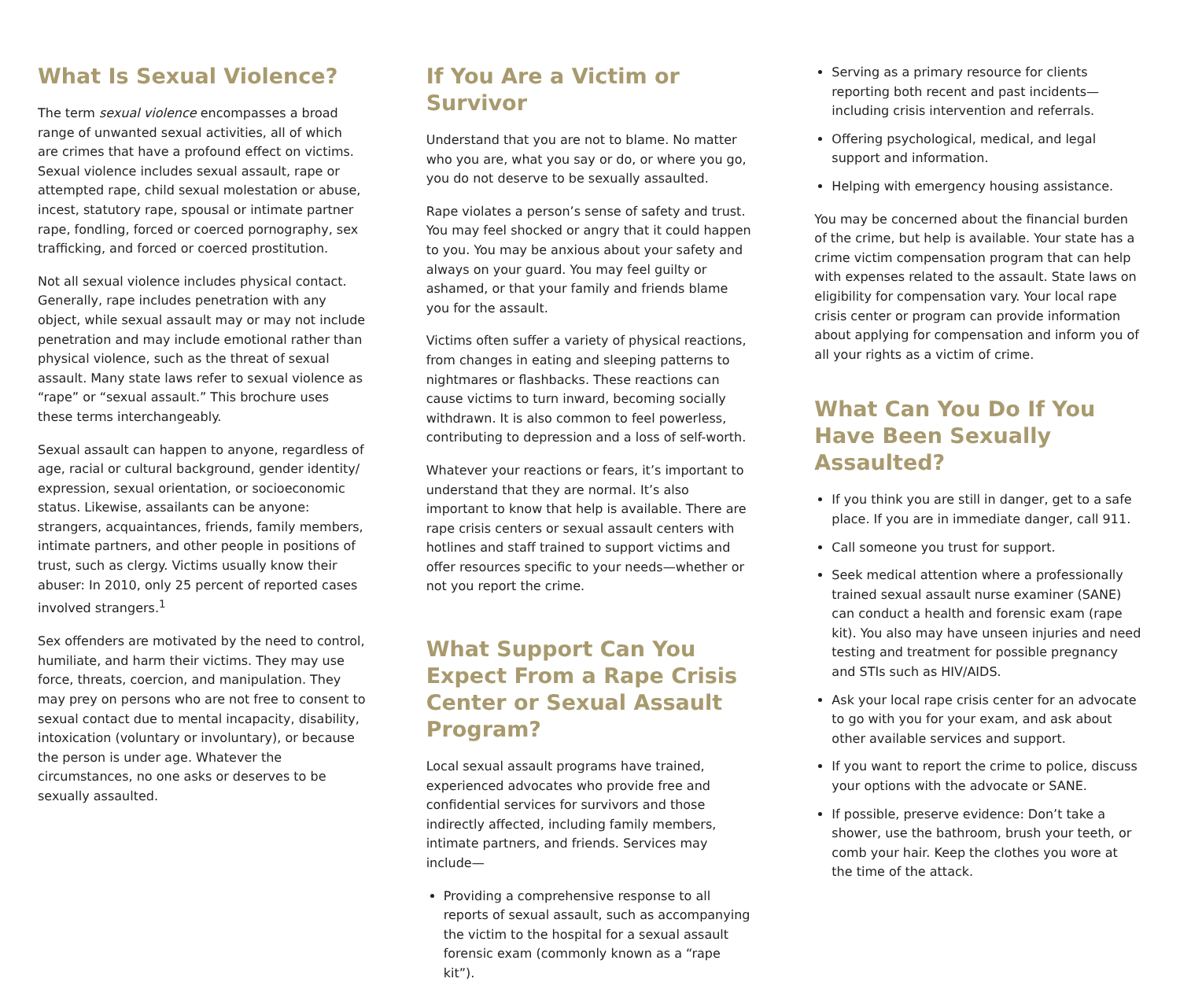What Is Sexual Violence?
The term sexual violence encompasses a broad range of unwanted sexual activities, all of which are crimes that have a profound effect on victims. Sexual violence includes sexual assault, rape or attempted rape, child sexual molestation or abuse, incest, statutory rape, spousal or intimate partner rape, fondling, forced or coerced pornography, sex trafficking, and forced or coerced prostitution.
Not all sexual violence includes physical contact. Generally, rape includes penetration with any object, while sexual assault may or may not include penetration and may include emotional rather than physical violence, such as the threat of sexual assault. Many state laws refer to sexual violence as “rape” or “sexual assault.” This brochure uses these terms interchangeably.
Sexual assault can happen to anyone, regardless of age, racial or cultural background, gender identity/ expression, sexual orientation, or socioeconomic status. Likewise, assailants can be anyone: strangers, acquaintances, friends, family members, intimate partners, and other people in positions of trust, such as clergy. Victims usually know their abuser: In 2010, only 25 percent of reported cases involved strangers.<sup>1</sup>
Sex offenders are motivated by the need to control, humiliate, and harm their victims. They may use force, threats, coercion, and manipulation. They may prey on persons who are not free to consent to sexual contact due to mental incapacity, disability, intoxication (voluntary or involuntary), or because the person is under age. Whatever the circumstances, no one asks or deserves to be sexually assaulted.
If You Are a Victim or Survivor
Understand that you are not to blame. No matter who you are, what you say or do, or where you go, you do not deserve to be sexually assaulted.
Rape violates a person’s sense of safety and trust. You may feel shocked or angry that it could happen to you. You may be anxious about your safety and always on your guard. You may feel guilty or ashamed, or that your family and friends blame you for the assault.
Victims often suffer a variety of physical reactions, from changes in eating and sleeping patterns to nightmares or flashbacks. These reactions can cause victims to turn inward, becoming socially withdrawn. It is also common to feel powerless, contributing to depression and a loss of self-worth.
Whatever your reactions or fears, it’s important to understand that they are normal. It’s also important to know that help is available. There are rape crisis centers or sexual assault centers with hotlines and staff trained to support victims and offer resources specific to your needs—whether or not you report the crime.
What Support Can You Expect From a Rape Crisis Center or Sexual Assault Program?
Local sexual assault programs have trained, experienced advocates who provide free and confidential services for survivors and those indirectly affected, including family members, intimate partners, and friends. Services may include—
Providing a comprehensive response to all reports of sexual assault, such as accompanying the victim to the hospital for a sexual assault forensic exam (commonly known as a “rape kit”).
Serving as a primary resource for clients reporting both recent and past incidents—including crisis intervention and referrals.
Offering psychological, medical, and legal support and information.
Helping with emergency housing assistance.
You may be concerned about the financial burden of the crime, but help is available. Your state has a crime victim compensation program that can help with expenses related to the assault. State laws on eligibility for compensation vary. Your local rape crisis center or program can provide information about applying for compensation and inform you of all your rights as a victim of crime.
What Can You Do If You Have Been Sexually Assaulted?
If you think you are still in danger, get to a safe place. If you are in immediate danger, call 911.
Call someone you trust for support.
Seek medical attention where a professionally trained sexual assault nurse examiner (SANE) can conduct a health and forensic exam (rape kit). You also may have unseen injuries and need testing and treatment for possible pregnancy and STIs such as HIV/AIDS.
Ask your local rape crisis center for an advocate to go with you for your exam, and ask about other available services and support.
If you want to report the crime to police, discuss your options with the advocate or SANE.
If possible, preserve evidence: Don’t take a shower, use the bathroom, brush your teeth, or comb your hair. Keep the clothes you wore at the time of the attack.